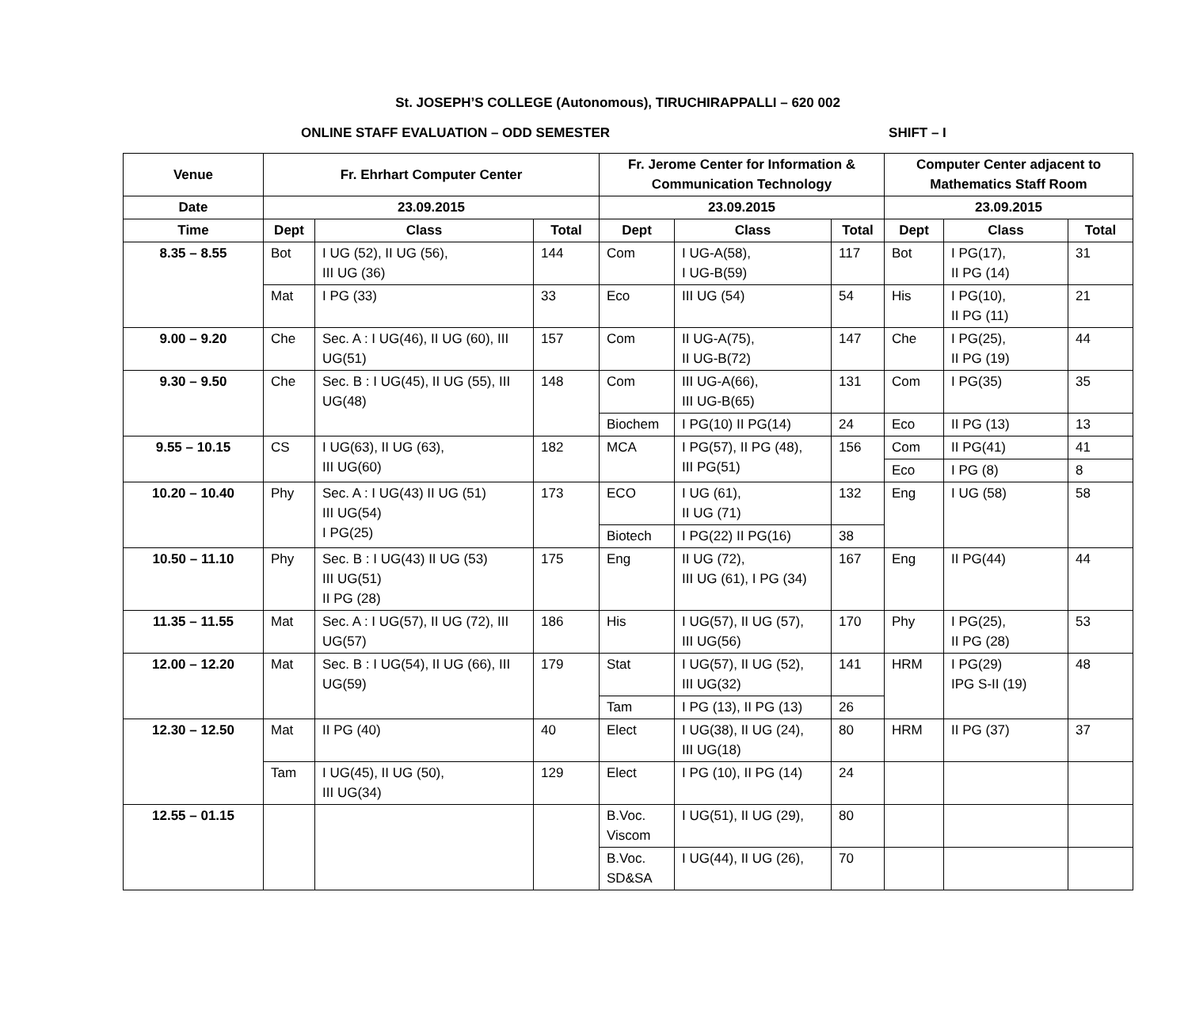St. JOSEPH’S COLLEGE (Autonomous), TIRUCHIRAPPALLI – 620 002
ONLINE STAFF EVALUATION – ODD SEMESTER SHIFT – I
| Venue | Fr. Ehrhart Computer Center | | | Fr. Jerome Center for Information & Communication Technology | | | Computer Center adjacent to Mathematics Staff Room | | |
| --- | --- | --- | --- | --- | --- | --- | --- | --- | --- |
| Date | 23.09.2015 | | | 23.09.2015 | | | 23.09.2015 | | |
| Time | Dept | Class | Total | Dept | Class | Total | Dept | Class | Total |
| 8.35 – 8.55 | Bot | I UG (52), II UG (56), III UG (36) | 144 | Com | I UG-A(58), I UG-B(59) | 117 | Bot | I PG(17), II PG (14) | 31 |
| | Mat | I PG (33) | 33 | Eco | III UG (54) | 54 | His | I PG(10), II PG (11) | 21 |
| 9.00 – 9.20 | Che | Sec. A : I UG(46), II UG (60), III UG(51) | 157 | Com | II UG-A(75), II UG-B(72) | 147 | Che | I PG(25), II PG (19) | 44 |
| 9.30 – 9.50 | Che | Sec. B : I UG(45), II UG (55), III UG(48) | 148 | Com | III UG-A(66), III UG-B(65) | 131 | Com | I PG(35) | 35 |
| | | | | Biochem | I PG(10) II PG(14) | 24 | Eco | II PG (13) | 13 |
| 9.55 – 10.15 | CS | I UG(63), II UG (63), III UG(60) | 182 | MCA | I PG(57), II PG (48), III PG(51) | 156 | Com | II PG(41) | 41 |
| | | | | | | | Eco | I PG (8) | 8 |
| 10.20 – 10.40 | Phy | Sec. A : I UG(43) II UG (51) III UG(54) I PG(25) | 173 | ECO | I UG (61), II UG (71) | 132 | Eng | I UG (58) | 58 |
| | | | | Biotech | I PG(22) II PG(16) | 38 | | | |
| 10.50 – 11.10 | Phy | Sec. B : I UG(43) II UG (53) III UG(51) II PG (28) | 175 | Eng | II UG (72), III UG (61), I PG (34) | 167 | Eng | II PG(44) | 44 |
| 11.35 – 11.55 | Mat | Sec. A : I UG(57), II UG (72), III UG(57) | 186 | His | I UG(57), II UG (57), III UG(56) | 170 | Phy | I PG(25), II PG (28) | 53 |
| 12.00 – 12.20 | Mat | Sec. B : I UG(54), II UG (66), III UG(59) | 179 | Stat | I UG(57), II UG (52), III UG(32) | 141 | HRM | I PG(29) IPG S-II (19) | 48 |
| | | | | Tam | I PG (13), II PG (13) | 26 | | | |
| 12.30 – 12.50 | Mat | II PG (40) | 40 | Elect | I UG(38), II UG (24), III UG(18) | 80 | HRM | II PG (37) | 37 |
| | Tam | I UG(45), II UG (50), III UG(34) | 129 | Elect | I PG (10), II PG (14) | 24 | | | |
| 12.55 – 01.15 | | | | B.Voc. Viscom | I UG(51), II UG (29), | 80 | | | |
| | | | | B.Voc. SD&SA | I UG(44), II UG (26), | 70 | | | |